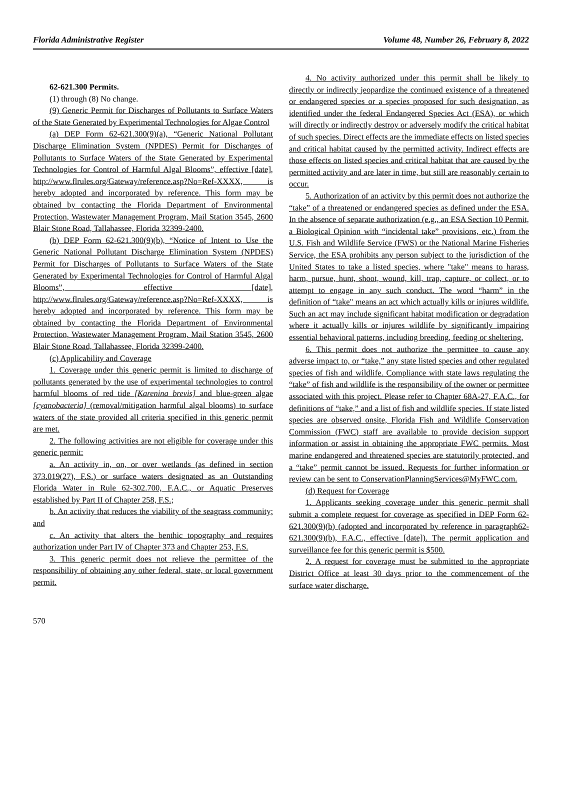Florida Administrative Register Volume 48, Number 26, February 8, 2022
62-621.300 Permits.
(1) through (8) No change.
(9) Generic Permit for Discharges of Pollutants to Surface Waters of the State Generated by Experimental Technologies for Algae Control
(a) DEP Form 62-621.300(9)(a), “Generic National Pollutant Discharge Elimination System (NPDES) Permit for Discharges of Pollutants to Surface Waters of the State Generated by Experimental Technologies for Control of Harmful Algal Blooms”, effective [date], http://www.flrules.org/Gateway/reference.asp?No=Ref-XXXX, is hereby adopted and incorporated by reference. This form may be obtained by contacting the Florida Department of Environmental Protection, Wastewater Management Program, Mail Station 3545, 2600 Blair Stone Road, Tallahassee, Florida 32399-2400.
(b) DEP Form 62-621.300(9)(b), “Notice of Intent to Use the Generic National Pollutant Discharge Elimination System (NPDES) Permit for Discharges of Pollutants to Surface Waters of the State Generated by Experimental Technologies for Control of Harmful Algal Blooms”, effective [date], http://www.flrules.org/Gateway/reference.asp?No=Ref-XXXX, is hereby adopted and incorporated by reference. This form may be obtained by contacting the Florida Department of Environmental Protection, Wastewater Management Program, Mail Station 3545, 2600 Blair Stone Road, Tallahassee, Florida 32399-2400.
(c) Applicability and Coverage
1. Coverage under this generic permit is limited to discharge of pollutants generated by the use of experimental technologies to control harmful blooms of red tide [Karenina brevis] and blue-green algae [cyanobacteria] (removal/mitigation harmful algal blooms) to surface waters of the state provided all criteria specified in this generic permit are met.
2. The following activities are not eligible for coverage under this generic permit:
a. An activity in, on, or over wetlands (as defined in section 373.019(27), F.S.) or surface waters designated as an Outstanding Florida Water in Rule 62-302.700, F.A.C., or Aquatic Preserves established by Part II of Chapter 258, F.S.;
b. An activity that reduces the viability of the seagrass community; and
c. An activity that alters the benthic topography and requires authorization under Part IV of Chapter 373 and Chapter 253, F.S.
3. This generic permit does not relieve the permittee of the responsibility of obtaining any other federal, state, or local government permit.
4. No activity authorized under this permit shall be likely to directly or indirectly jeopardize the continued existence of a threatened or endangered species or a species proposed for such designation, as identified under the federal Endangered Species Act (ESA), or which will directly or indirectly destroy or adversely modify the critical habitat of such species. Direct effects are the immediate effects on listed species and critical habitat caused by the permitted activity. Indirect effects are those effects on listed species and critical habitat that are caused by the permitted activity and are later in time, but still are reasonably certain to occur.
5. Authorization of an activity by this permit does not authorize the “take” of a threatened or endangered species as defined under the ESA. In the absence of separate authorization (e.g., an ESA Section 10 Permit, a Biological Opinion with “incidental take” provisions, etc.) from the U.S. Fish and Wildlife Service (FWS) or the National Marine Fisheries Service, the ESA prohibits any person subject to the jurisdiction of the United States to take a listed species, where "take" means to harass, harm, pursue, hunt, shoot, wound, kill, trap, capture, or collect, or to attempt to engage in any such conduct. The word “harm” in the definition of “take" means an act which actually kills or injures wildlife. Such an act may include significant habitat modification or degradation where it actually kills or injures wildlife by significantly impairing essential behavioral patterns, including breeding, feeding or sheltering.
6. This permit does not authorize the permittee to cause any adverse impact to, or “take,” any state listed species and other regulated species of fish and wildlife. Compliance with state laws regulating the “take” of fish and wildlife is the responsibility of the owner or permittee associated with this project. Please refer to Chapter 68A-27, F.A.C., for definitions of “take,” and a list of fish and wildlife species. If state listed species are observed onsite, Florida Fish and Wildlife Conservation Commission (FWC) staff are available to provide decision support information or assist in obtaining the appropriate FWC permits. Most marine endangered and threatened species are statutorily protected, and a “take” permit cannot be issued. Requests for further information or review can be sent to ConservationPlanningServices@MyFWC.com.
(d) Request for Coverage
1. Applicants seeking coverage under this generic permit shall submit a complete request for coverage as specified in DEP Form 62-621.300(9)(b) (adopted and incorporated by reference in paragraph62-621.300(9)(b), F.A.C., effective [date]). The permit application and surveillance fee for this generic permit is $500.
2. A request for coverage must be submitted to the appropriate District Office at least 30 days prior to the commencement of the surface water discharge.
570